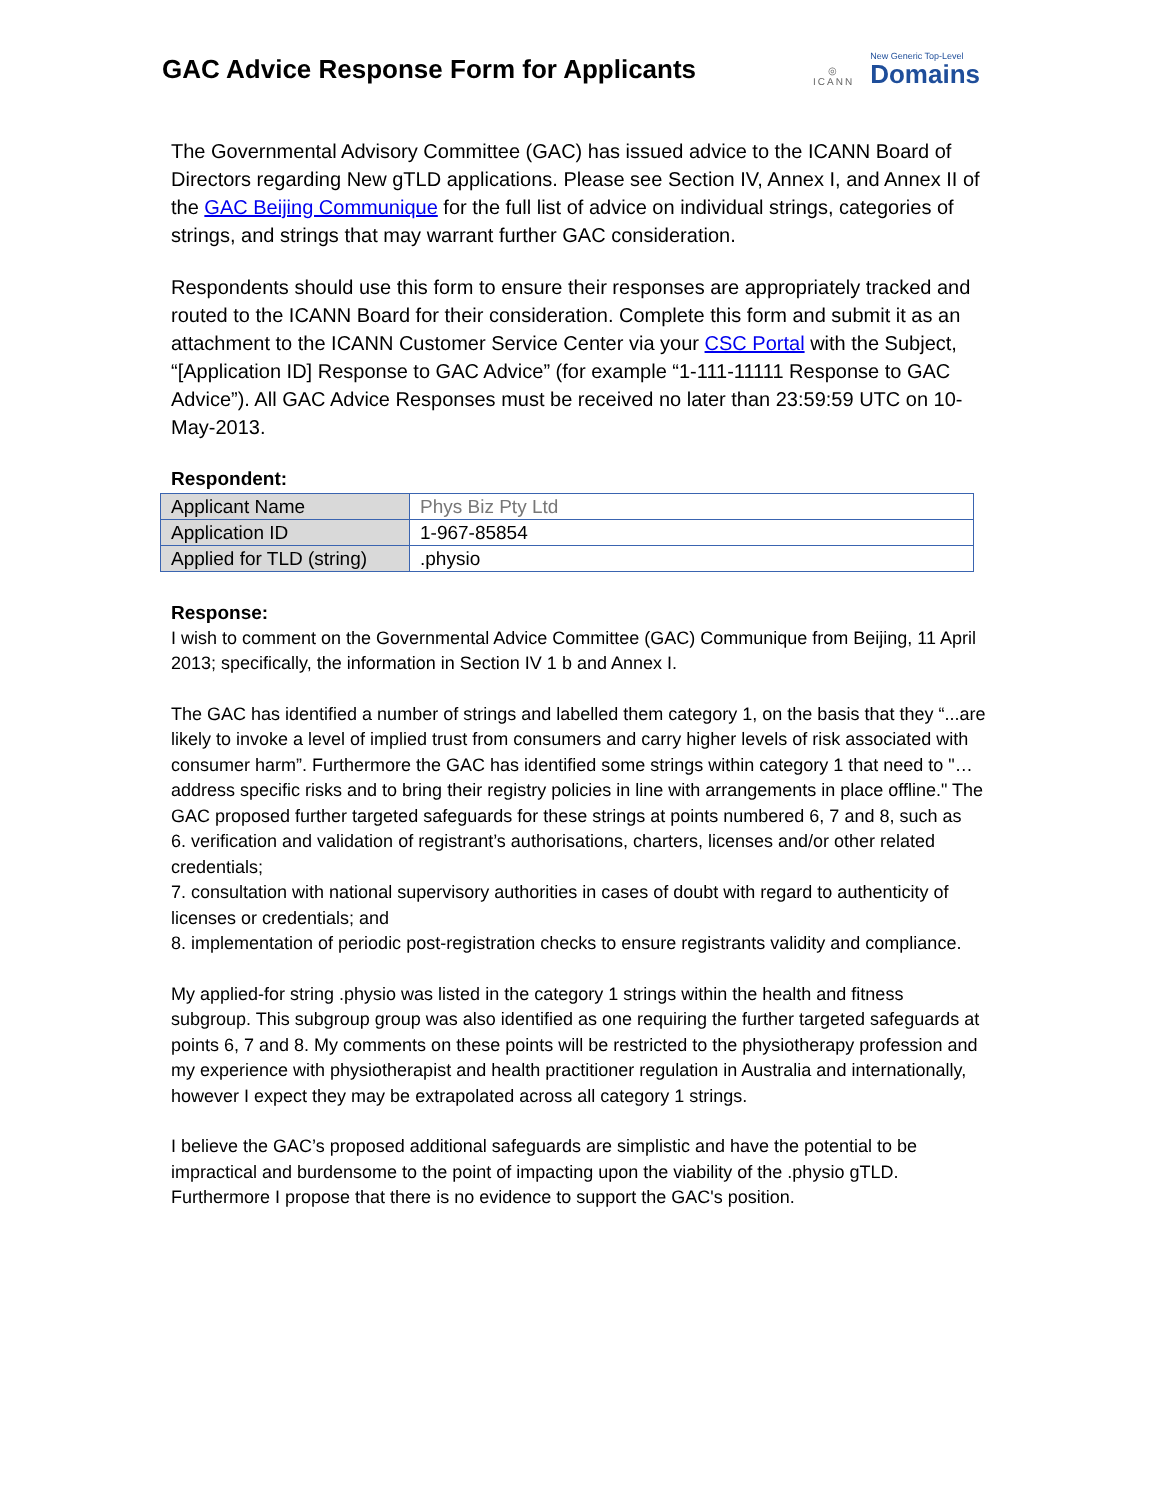GAC Advice Response Form for Applicants
◎
ICANN
New Generic Top-Level
Domains
The Governmental Advisory Committee (GAC) has issued advice to the ICANN Board of Directors regarding New gTLD applications. Please see Section IV, Annex I, and Annex II of the GAC Beijing Communique for the full list of advice on individual strings, categories of strings, and strings that may warrant further GAC consideration.
Respondents should use this form to ensure their responses are appropriately tracked and routed to the ICANN Board for their consideration. Complete this form and submit it as an attachment to the ICANN Customer Service Center via your CSC Portal with the Subject, “[Application ID] Response to GAC Advice” (for example “1-111-11111 Response to GAC Advice”). All GAC Advice Responses must be received no later than 23:59:59 UTC on 10-May-2013.
Respondent:
| Applicant Name | Phys Biz Pty Ltd |
| Application ID | 1-967-85854 |
| Applied for TLD (string) | .physio |
Response:
I wish to comment on the Governmental Advice Committee (GAC) Communique from Beijing, 11 April 2013; specifically, the information in Section IV 1 b and Annex I.
The GAC has identified a number of strings and labelled them category 1, on the basis that they “...are likely to invoke a level of implied trust from consumers and carry higher levels of risk associated with consumer harm”. Furthermore the GAC has identified some strings within category 1 that need to "…address specific risks and to bring their registry policies in line with arrangements in place offline." The GAC proposed further targeted safeguards for these strings at points numbered 6, 7 and 8, such as
6. verification and validation of registrant’s authorisations, charters, licenses and/or other related credentials;
7. consultation with national supervisory authorities in cases of doubt with regard to authenticity of licenses or credentials; and
8. implementation of periodic post-registration checks to ensure registrants validity and compliance.
My applied-for string .physio was listed in the category 1 strings within the health and fitness subgroup. This subgroup group was also identified as one requiring the further targeted safeguards at points 6, 7 and 8. My comments on these points will be restricted to the physiotherapy profession and my experience with physiotherapist and health practitioner regulation in Australia and internationally, however I expect they may be extrapolated across all category 1 strings.
I believe the GAC’s proposed additional safeguards are simplistic and have the potential to be impractical and burdensome to the point of impacting upon the viability of the .physio gTLD. Furthermore I propose that there is no evidence to support the GAC's position.